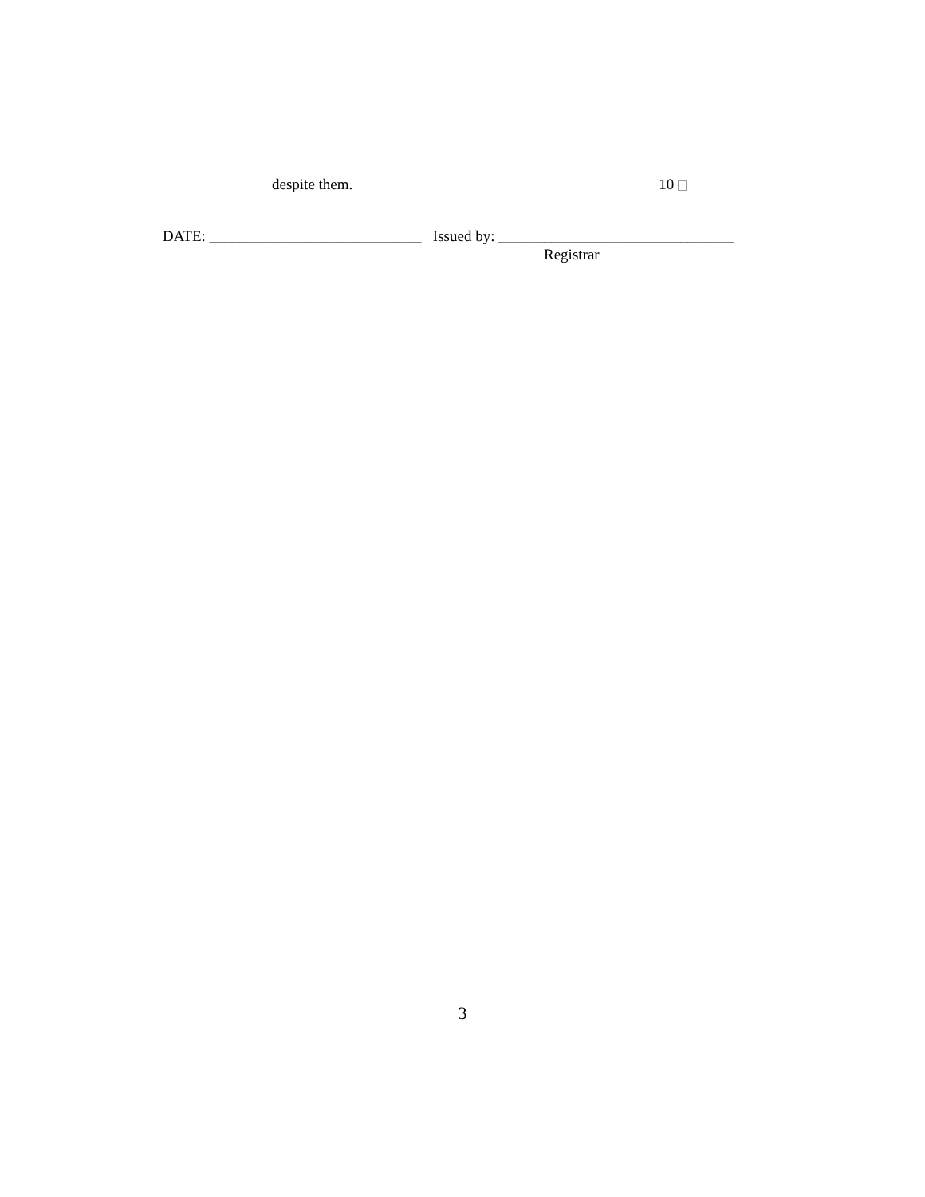despite them. 10
DATE: ____________________________ Issued by: _______________________________
Registrar
3